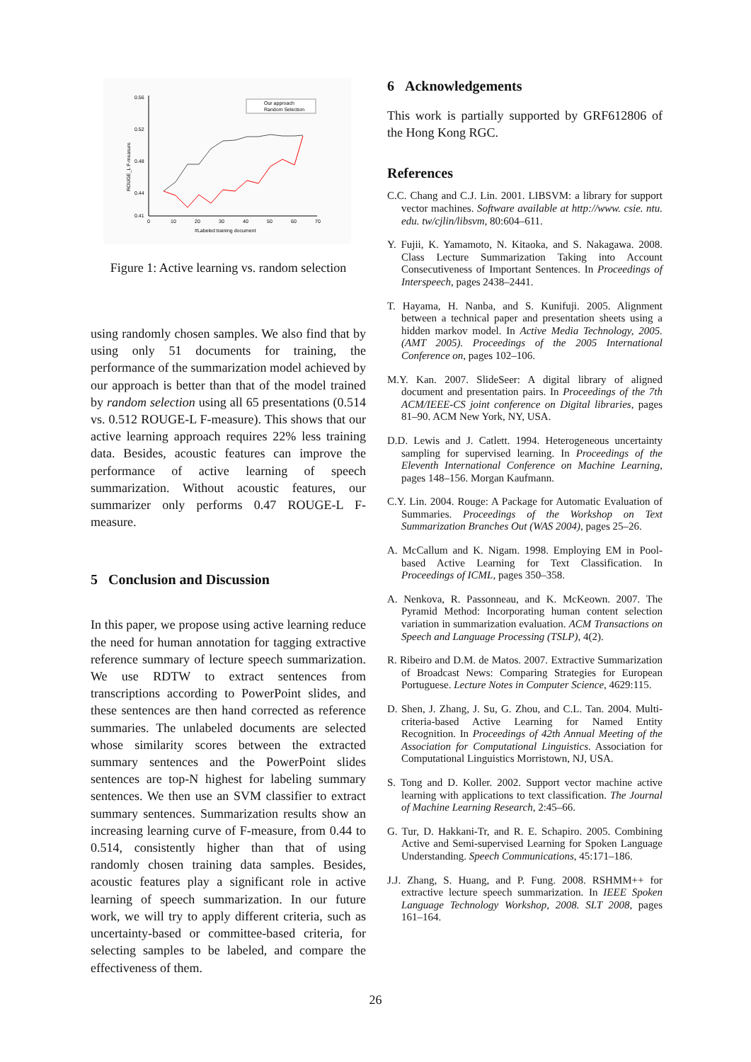0.56
0.52
0.48
0.44
0.41
0
10
20
30
40
50
60
70
#Labeled training document
ROUGE_L F-measure
Our approach
Random Selection
Figure 1: Active learning vs. random selection
using randomly chosen samples. We also find that by using only 51 documents for training, the performance of the summarization model achieved by our approach is better than that of the model trained by random selection using all 65 presentations (0.514 vs. 0.512 ROUGE-L F-measure). This shows that our active learning approach requires 22% less training data. Besides, acoustic features can improve the performance of active learning of speech summarization. Without acoustic features, our summarizer only performs 0.47 ROUGE-L F-measure.
5 Conclusion and Discussion
In this paper, we propose using active learning reduce the need for human annotation for tagging extractive reference summary of lecture speech summarization. We use RDTW to extract sentences from transcriptions according to PowerPoint slides, and these sentences are then hand corrected as reference summaries. The unlabeled documents are selected whose similarity scores between the extracted summary sentences and the PowerPoint slides sentences are top-N highest for labeling summary sentences. We then use an SVM classifier to extract summary sentences. Summarization results show an increasing learning curve of F-measure, from 0.44 to 0.514, consistently higher than that of using randomly chosen training data samples. Besides, acoustic features play a significant role in active learning of speech summarization. In our future work, we will try to apply different criteria, such as uncertainty-based or committee-based criteria, for selecting samples to be labeled, and compare the effectiveness of them.
6 Acknowledgements
This work is partially supported by GRF612806 of the Hong Kong RGC.
References
C.C. Chang and C.J. Lin. 2001. LIBSVM: a library for support vector machines. Software available at http://www. csie. ntu. edu. tw/cjlin/libsvm, 80:604–611.
Y. Fujii, K. Yamamoto, N. Kitaoka, and S. Nakagawa. 2008. Class Lecture Summarization Taking into Account Consecutiveness of Important Sentences. In Proceedings of Interspeech, pages 2438–2441.
T. Hayama, H. Nanba, and S. Kunifuji. 2005. Alignment between a technical paper and presentation sheets using a hidden markov model. In Active Media Technology, 2005.(AMT 2005). Proceedings of the 2005 International Conference on, pages 102–106.
M.Y. Kan. 2007. SlideSeer: A digital library of aligned document and presentation pairs. In Proceedings of the 7th ACM/IEEE-CS joint conference on Digital libraries, pages 81–90. ACM New York, NY, USA.
D.D. Lewis and J. Catlett. 1994. Heterogeneous uncertainty sampling for supervised learning. In Proceedings of the Eleventh International Conference on Machine Learning, pages 148–156. Morgan Kaufmann.
C.Y. Lin. 2004. Rouge: A Package for Automatic Evaluation of Summaries. Proceedings of the Workshop on Text Summarization Branches Out (WAS 2004), pages 25–26.
A. McCallum and K. Nigam. 1998. Employing EM in Pool-based Active Learning for Text Classification. In Proceedings of ICML, pages 350–358.
A. Nenkova, R. Passonneau, and K. McKeown. 2007. The Pyramid Method: Incorporating human content selection variation in summarization evaluation. ACM Transactions on Speech and Language Processing (TSLP), 4(2).
R. Ribeiro and D.M. de Matos. 2007. Extractive Summarization of Broadcast News: Comparing Strategies for European Portuguese. Lecture Notes in Computer Science, 4629:115.
D. Shen, J. Zhang, J. Su, G. Zhou, and C.L. Tan. 2004. Multi-criteria-based Active Learning for Named Entity Recognition. In Proceedings of 42th Annual Meeting of the Association for Computational Linguistics. Association for Computational Linguistics Morristown, NJ, USA.
S. Tong and D. Koller. 2002. Support vector machine active learning with applications to text classification. The Journal of Machine Learning Research, 2:45–66.
G. Tur, D. Hakkani-Tr, and R. E. Schapiro. 2005. Combining Active and Semi-supervised Learning for Spoken Language Understanding. Speech Communications, 45:171–186.
J.J. Zhang, S. Huang, and P. Fung. 2008. RSHMM++ for extractive lecture speech summarization. In IEEE Spoken Language Technology Workshop, 2008. SLT 2008, pages 161–164.
26